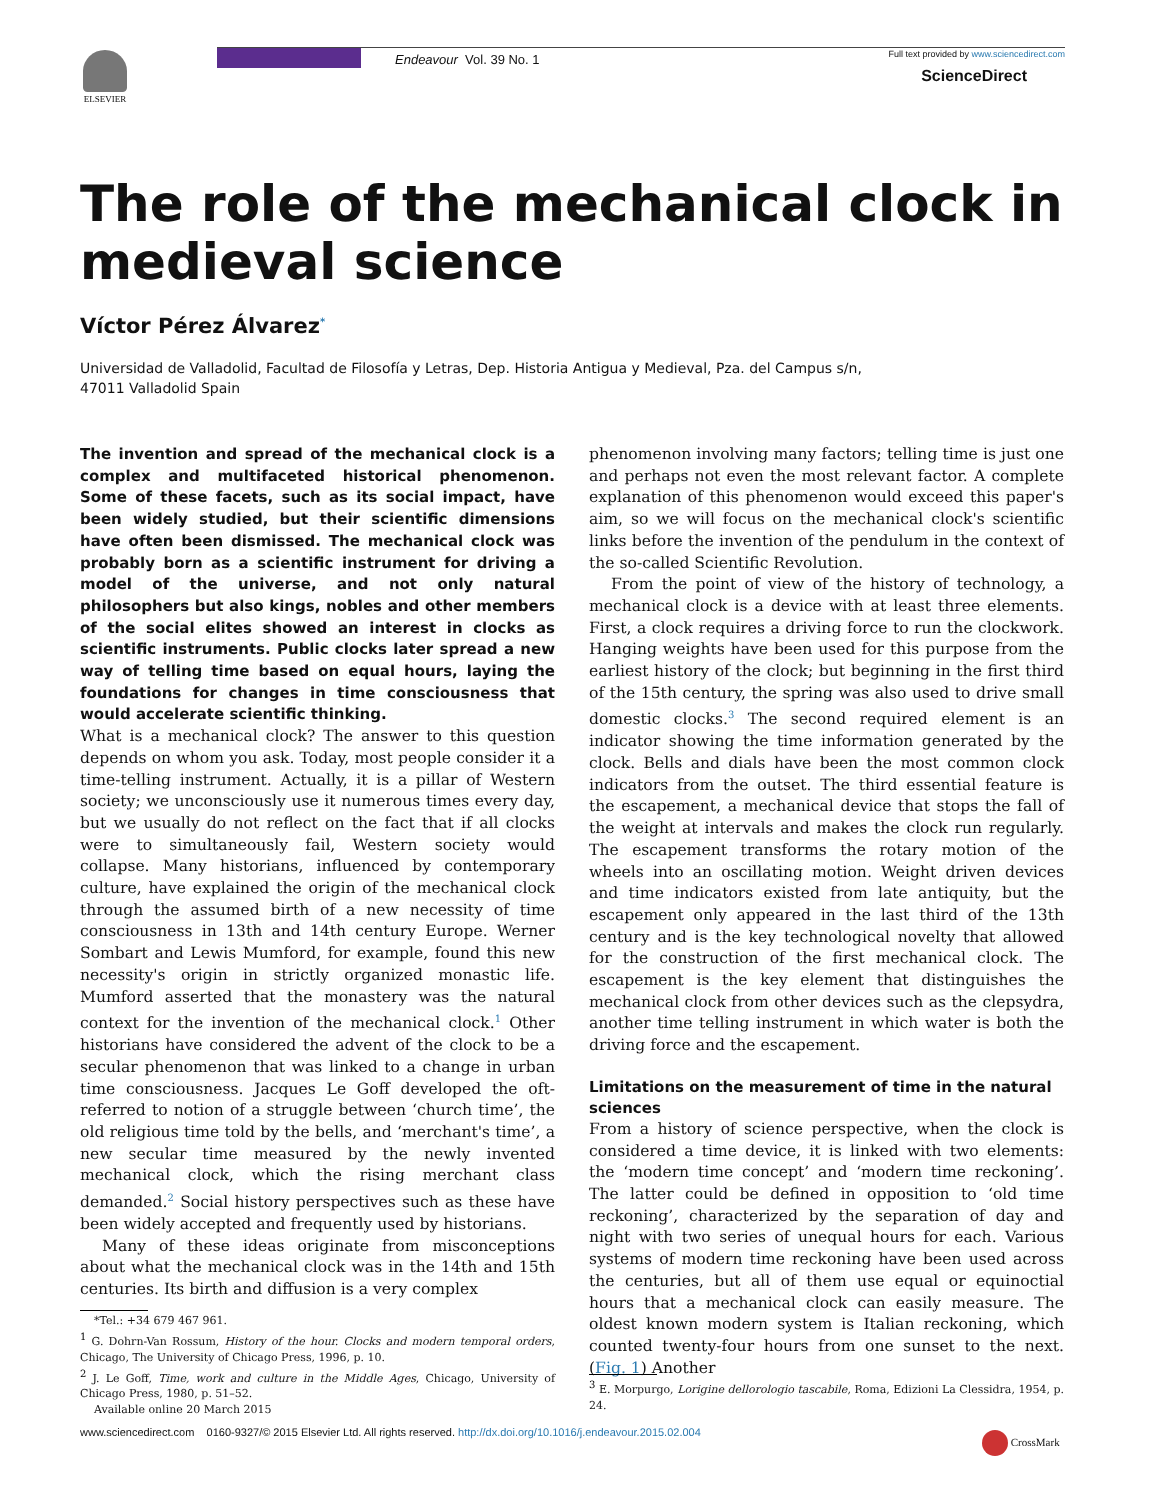ELSEVIER Endeavour Vol. 39 No. 1
Full text provided by www.sciencedirect.com
ScienceDirect
The role of the mechanical clock in medieval science
Víctor Pérez Álvarez<sup>*</sup>
Universidad de Valladolid, Facultad de Filosofía y Letras, Dep. Historia Antigua y Medieval, Pza. del Campus s/n,
47011 Valladolid Spain
The invention and spread of the mechanical clock is a complex and multifaceted historical phenomenon. Some of these facets, such as its social impact, have been widely studied, but their scientific dimensions have often been dismissed. The mechanical clock was probably born as a scientific instrument for driving a model of the universe, and not only natural philosophers but also kings, nobles and other members of the social elites showed an interest in clocks as scientific instruments. Public clocks later spread a new way of telling time based on equal hours, laying the foundations for changes in time consciousness that would accelerate scientific thinking.
What is a mechanical clock? The answer to this question depends on whom you ask. Today, most people consider it a time-telling instrument. Actually, it is a pillar of Western society; we unconsciously use it numerous times every day, but we usually do not reflect on the fact that if all clocks were to simultaneously fail, Western society would collapse. Many historians, influenced by contemporary culture, have explained the origin of the mechanical clock through the assumed birth of a new necessity of time consciousness in 13th and 14th century Europe. Werner Sombart and Lewis Mumford, for example, found this new necessity's origin in strictly organized monastic life. Mumford asserted that the monastery was the natural context for the invention of the mechanical clock.<sup>1</sup> Other historians have considered the advent of the clock to be a secular phenomenon that was linked to a change in urban time consciousness. Jacques Le Goff developed the oft- referred to notion of a struggle between ‘church time’, the old religious time told by the bells, and ‘merchant's time’, a new secular time measured by the newly invented mechanical clock, which the rising merchant class demanded.<sup>2</sup> Social history perspectives such as these have been widely accepted and frequently used by historians.
Many of these ideas originate from misconceptions about what the mechanical clock was in the 14th and 15th centuries. Its birth and diffusion is a very complex
*Tel.: +34 679 467 961.
<sup>1</sup> G. Dohrn-Van Rossum, History of the hour. Clocks and modern temporal orders, Chicago, The University of Chicago Press, 1996, p. 10.
<sup>2</sup> J. Le Goff, Time, work and culture in the Middle Ages, Chicago, University of Chicago Press, 1980, p. 51–52.
Available online 20 March 2015
phenomenon involving many factors; telling time is just one and perhaps not even the most relevant factor. A complete explanation of this phenomenon would exceed this paper's aim, so we will focus on the mechanical clock's scientific links before the invention of the pendulum in the context of the so-called Scientific Revolution.
From the point of view of the history of technology, a mechanical clock is a device with at least three elements. First, a clock requires a driving force to run the clockwork. Hanging weights have been used for this purpose from the earliest history of the clock; but beginning in the first third of the 15th century, the spring was also used to drive small domestic clocks.<sup>3</sup> The second required element is an indicator showing the time information generated by the clock. Bells and dials have been the most common clock indicators from the outset. The third essential feature is the escapement, a mechanical device that stops the fall of the weight at intervals and makes the clock run regularly. The escapement transforms the rotary motion of the wheels into an oscillating motion. Weight driven devices and time indicators existed from late antiquity, but the escapement only appeared in the last third of the 13th century and is the key technological novelty that allowed for the construction of the first mechanical clock. The escapement is the key element that distinguishes the mechanical clock from other devices such as the clepsydra, another time telling instrument in which water is both the driving force and the escapement.
Limitations on the measurement of time in the natural sciences
From a history of science perspective, when the clock is considered a time device, it is linked with two elements: the ‘modern time concept’ and ‘modern time reckoning’. The latter could be defined in opposition to ‘old time reckoning’, characterized by the separation of day and night with two series of unequal hours for each. Various systems of modern time reckoning have been used across the centuries, but all of them use equal or equinoctial hours that a mechanical clock can easily measure. The oldest known modern system is Italian reckoning, which counted twenty-four hours from one sunset to the next. (Fig. 1) Another
<sup>3</sup> E. Morpurgo, Lorigine dellorologio tascabile, Roma, Edizioni La Clessidra, 1954, p. 24.
www.sciencedirect.com 0160-9327/© 2015 Elsevier Ltd. All rights reserved. http://dx.doi.org/10.1016/j.endeavour.2015.02.004
CrossMark